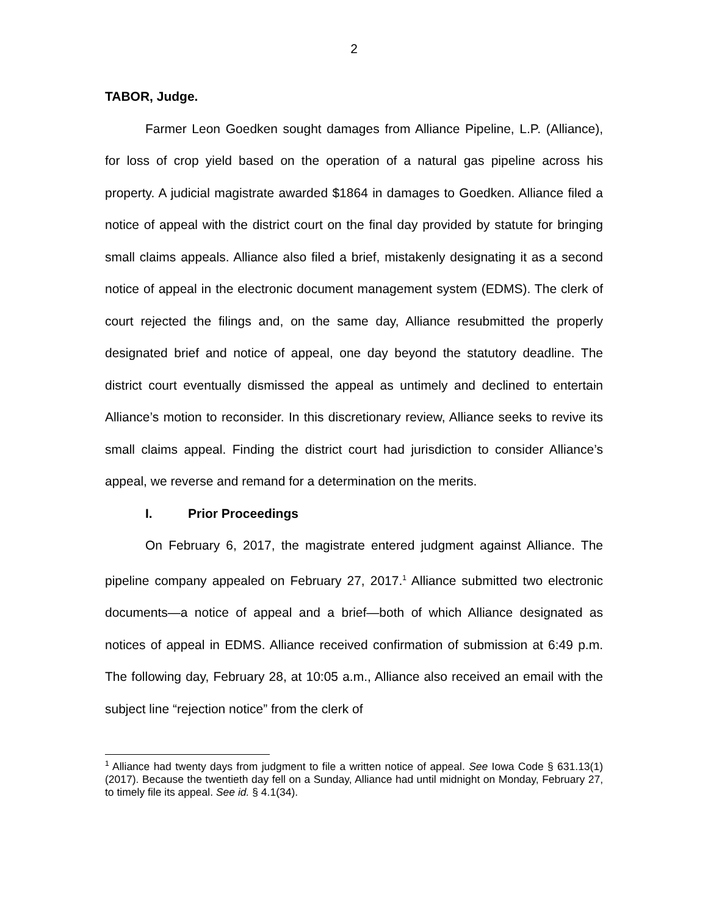2
TABOR, Judge.
Farmer Leon Goedken sought damages from Alliance Pipeline, L.P. (Alliance), for loss of crop yield based on the operation of a natural gas pipeline across his property. A judicial magistrate awarded $1864 in damages to Goedken. Alliance filed a notice of appeal with the district court on the final day provided by statute for bringing small claims appeals. Alliance also filed a brief, mistakenly designating it as a second notice of appeal in the electronic document management system (EDMS). The clerk of court rejected the filings and, on the same day, Alliance resubmitted the properly designated brief and notice of appeal, one day beyond the statutory deadline. The district court eventually dismissed the appeal as untimely and declined to entertain Alliance’s motion to reconsider. In this discretionary review, Alliance seeks to revive its small claims appeal. Finding the district court had jurisdiction to consider Alliance’s appeal, we reverse and remand for a determination on the merits.
I. Prior Proceedings
On February 6, 2017, the magistrate entered judgment against Alliance. The pipeline company appealed on February 27, 2017.<sup>1</sup> Alliance submitted two electronic documents—a notice of appeal and a brief—both of which Alliance designated as notices of appeal in EDMS. Alliance received confirmation of submission at 6:49 p.m. The following day, February 28, at 10:05 a.m., Alliance also received an email with the subject line “rejection notice” from the clerk of
<sup>1</sup> Alliance had twenty days from judgment to file a written notice of appeal. See Iowa Code § 631.13(1) (2017). Because the twentieth day fell on a Sunday, Alliance had until midnight on Monday, February 27, to timely file its appeal. See id. § 4.1(34).